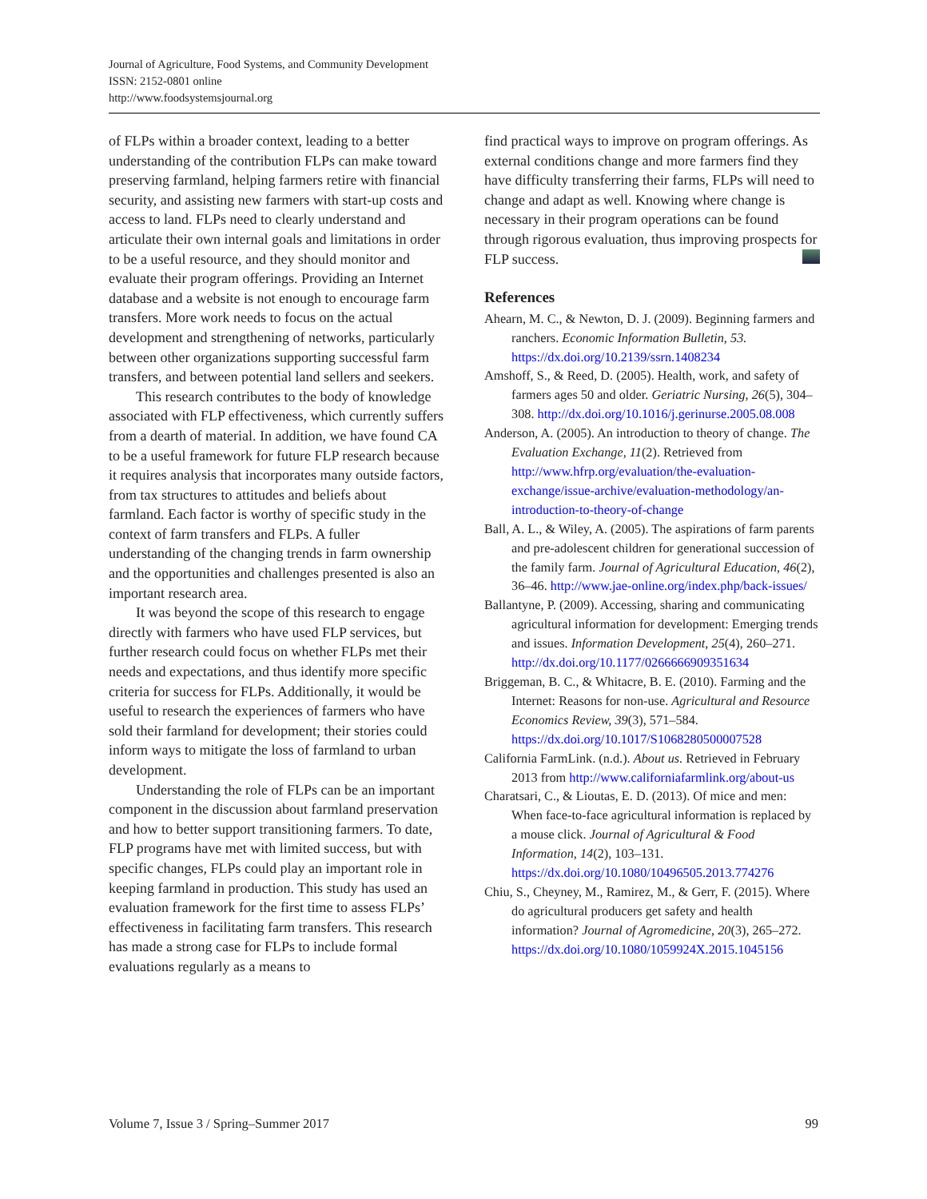Journal of Agriculture, Food Systems, and Community Development
ISSN: 2152-0801 online
http://www.foodsystemsjournal.org
of FLPs within a broader context, leading to a better understanding of the contribution FLPs can make toward preserving farmland, helping farmers retire with financial security, and assisting new farmers with start-up costs and access to land. FLPs need to clearly understand and articulate their own internal goals and limitations in order to be a useful resource, and they should monitor and evaluate their program offerings. Providing an Internet database and a website is not enough to encourage farm transfers. More work needs to focus on the actual development and strengthening of networks, particularly between other organizations supporting successful farm transfers, and between potential land sellers and seekers.
This research contributes to the body of knowledge associated with FLP effectiveness, which currently suffers from a dearth of material. In addition, we have found CA to be a useful framework for future FLP research because it requires analysis that incorporates many outside factors, from tax structures to attitudes and beliefs about farmland. Each factor is worthy of specific study in the context of farm transfers and FLPs. A fuller understanding of the changing trends in farm ownership and the opportunities and challenges presented is also an important research area.
It was beyond the scope of this research to engage directly with farmers who have used FLP services, but further research could focus on whether FLPs met their needs and expectations, and thus identify more specific criteria for success for FLPs. Additionally, it would be useful to research the experiences of farmers who have sold their farmland for development; their stories could inform ways to mitigate the loss of farmland to urban development.
Understanding the role of FLPs can be an important component in the discussion about farmland preservation and how to better support transitioning farmers. To date, FLP programs have met with limited success, but with specific changes, FLPs could play an important role in keeping farmland in production. This study has used an evaluation framework for the first time to assess FLPs’ effectiveness in facilitating farm transfers. This research has made a strong case for FLPs to include formal evaluations regularly as a means to
find practical ways to improve on program offerings. As external conditions change and more farmers find they have difficulty transferring their farms, FLPs will need to change and adapt as well. Knowing where change is necessary in their program operations can be found through rigorous evaluation, thus improving prospects for FLP success.
References
Ahearn, M. C., & Newton, D. J. (2009). Beginning farmers and ranchers. Economic Information Bulletin, 53. https://dx.doi.org/10.2139/ssrn.1408234
Amshoff, S., & Reed, D. (2005). Health, work, and safety of farmers ages 50 and older. Geriatric Nursing, 26(5), 304–308. http://dx.doi.org/10.1016/j.gerinurse.2005.08.008
Anderson, A. (2005). An introduction to theory of change. The Evaluation Exchange, 11(2). Retrieved from http://www.hfrp.org/evaluation/the-evaluation-exchange/issue-archive/evaluation-methodology/an-introduction-to-theory-of-change
Ball, A. L., & Wiley, A. (2005). The aspirations of farm parents and pre-adolescent children for generational succession of the family farm. Journal of Agricultural Education, 46(2), 36–46. http://www.jae-online.org/index.php/back-issues/
Ballantyne, P. (2009). Accessing, sharing and communicating agricultural information for development: Emerging trends and issues. Information Development, 25(4), 260–271. http://dx.doi.org/10.1177/0266666909351634
Briggeman, B. C., & Whitacre, B. E. (2010). Farming and the Internet: Reasons for non-use. Agricultural and Resource Economics Review, 39(3), 571–584. https://dx.doi.org/10.1017/S1068280500007528
California FarmLink. (n.d.). About us. Retrieved in February 2013 from http://www.californiafarmlink.org/about-us
Charatsari, C., & Lioutas, E. D. (2013). Of mice and men: When face-to-face agricultural information is replaced by a mouse click. Journal of Agricultural & Food Information, 14(2), 103–131. https://dx.doi.org/10.1080/10496505.2013.774276
Chiu, S., Cheyney, M., Ramirez, M., & Gerr, F. (2015). Where do agricultural producers get safety and health information? Journal of Agromedicine, 20(3), 265–272. https://dx.doi.org/10.1080/1059924X.2015.1045156
Volume 7, Issue 3 / Spring–Summer 2017 99